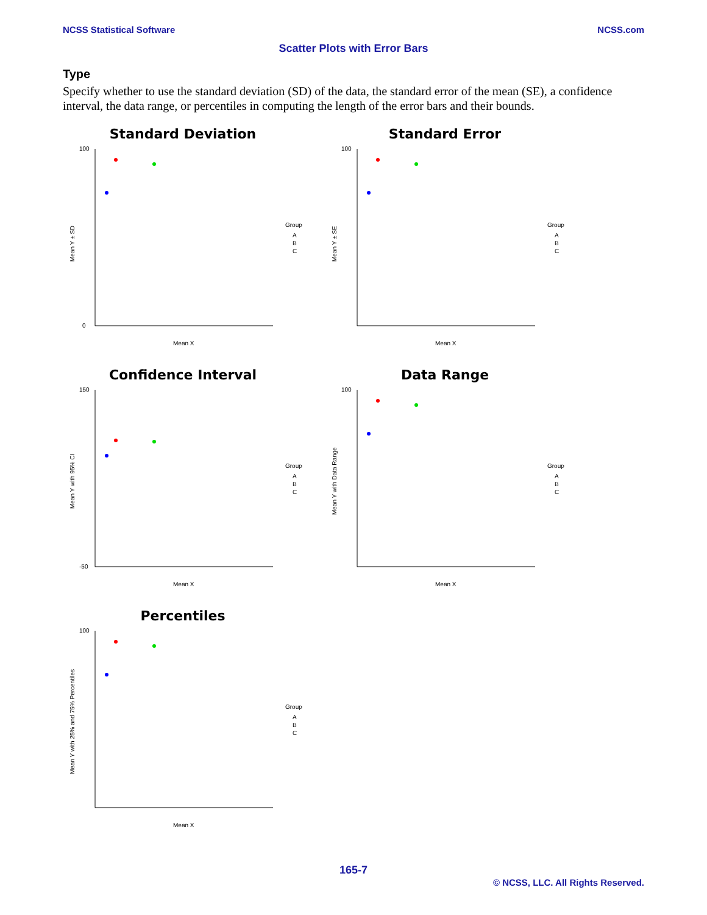NCSS Statistical Software NCSS.com
Scatter Plots with Error Bars
Type
Specify whether to use the standard deviation (SD) of the data, the standard error of the mean (SE), a confidence interval, the data range, or percentiles in computing the length of the error bars and their bounds.
Standard Deviation
Mean Y ± SD
100
0
Mean X
Group
A
B
C
Standard Error
Mean Y ± SE
100
Mean X
Group
A
B
C
Confidence Interval
Mean Y with 95% CI
150
-50
Mean X
Group
A
B
C
Data Range
Mean Y with Data Range
100
Mean X
Group
A
B
C
Percentiles
Mean Y with 25% and 75% Percentiles
100
Mean X
Group
A
B
C
165-7
© NCSS, LLC. All Rights Reserved.